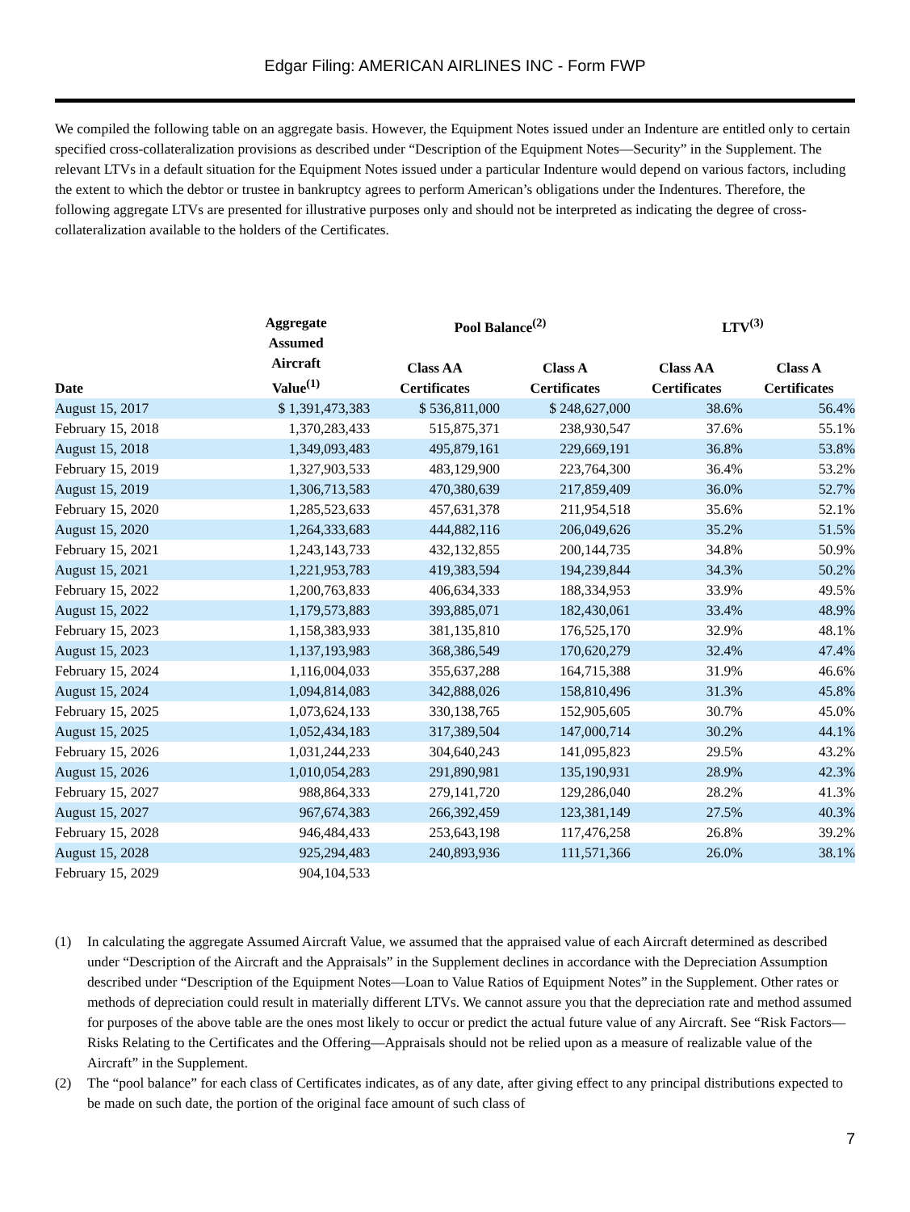Edgar Filing: AMERICAN AIRLINES INC - Form FWP
We compiled the following table on an aggregate basis. However, the Equipment Notes issued under an Indenture are entitled only to certain specified cross-collateralization provisions as described under “Description of the Equipment Notes—Security” in the Supplement. The relevant LTVs in a default situation for the Equipment Notes issued under a particular Indenture would depend on various factors, including the extent to which the debtor or trustee in bankruptcy agrees to perform American’s obligations under the Indentures. Therefore, the following aggregate LTVs are presented for illustrative purposes only and should not be interpreted as indicating the degree of cross-collateralization available to the holders of the Certificates.
| Date | Aggregate Assumed Aircraft Value<sup>(1)</sup> | Pool Balance<sup>(2)</sup> | | LTV<sup>(3)</sup> | |
| --- | --- | --- | --- | --- | --- |
| | | Class AA Certificates | Class A Certificates | Class AA Certificates | Class A Certificates |
| August 15, 2017 | $ 1,391,473,383 | $ 536,811,000 | $ 248,627,000 | 38.6% | 56.4% |
| February 15, 2018 | 1,370,283,433 | 515,875,371 | 238,930,547 | 37.6% | 55.1% |
| August 15, 2018 | 1,349,093,483 | 495,879,161 | 229,669,191 | 36.8% | 53.8% |
| February 15, 2019 | 1,327,903,533 | 483,129,900 | 223,764,300 | 36.4% | 53.2% |
| August 15, 2019 | 1,306,713,583 | 470,380,639 | 217,859,409 | 36.0% | 52.7% |
| February 15, 2020 | 1,285,523,633 | 457,631,378 | 211,954,518 | 35.6% | 52.1% |
| August 15, 2020 | 1,264,333,683 | 444,882,116 | 206,049,626 | 35.2% | 51.5% |
| February 15, 2021 | 1,243,143,733 | 432,132,855 | 200,144,735 | 34.8% | 50.9% |
| August 15, 2021 | 1,221,953,783 | 419,383,594 | 194,239,844 | 34.3% | 50.2% |
| February 15, 2022 | 1,200,763,833 | 406,634,333 | 188,334,953 | 33.9% | 49.5% |
| August 15, 2022 | 1,179,573,883 | 393,885,071 | 182,430,061 | 33.4% | 48.9% |
| February 15, 2023 | 1,158,383,933 | 381,135,810 | 176,525,170 | 32.9% | 48.1% |
| August 15, 2023 | 1,137,193,983 | 368,386,549 | 170,620,279 | 32.4% | 47.4% |
| February 15, 2024 | 1,116,004,033 | 355,637,288 | 164,715,388 | 31.9% | 46.6% |
| August 15, 2024 | 1,094,814,083 | 342,888,026 | 158,810,496 | 31.3% | 45.8% |
| February 15, 2025 | 1,073,624,133 | 330,138,765 | 152,905,605 | 30.7% | 45.0% |
| August 15, 2025 | 1,052,434,183 | 317,389,504 | 147,000,714 | 30.2% | 44.1% |
| February 15, 2026 | 1,031,244,233 | 304,640,243 | 141,095,823 | 29.5% | 43.2% |
| August 15, 2026 | 1,010,054,283 | 291,890,981 | 135,190,931 | 28.9% | 42.3% |
| February 15, 2027 | 988,864,333 | 279,141,720 | 129,286,040 | 28.2% | 41.3% |
| August 15, 2027 | 967,674,383 | 266,392,459 | 123,381,149 | 27.5% | 40.3% |
| February 15, 2028 | 946,484,433 | 253,643,198 | 117,476,258 | 26.8% | 39.2% |
| August 15, 2028 | 925,294,483 | 240,893,936 | 111,571,366 | 26.0% | 38.1% |
| February 15, 2029 | 904,104,533 | | | | |
(1) In calculating the aggregate Assumed Aircraft Value, we assumed that the appraised value of each Aircraft determined as described under “Description of the Aircraft and the Appraisals” in the Supplement declines in accordance with the Depreciation Assumption described under “Description of the Equipment Notes—Loan to Value Ratios of Equipment Notes” in the Supplement. Other rates or methods of depreciation could result in materially different LTVs. We cannot assure you that the depreciation rate and method assumed for purposes of the above table are the ones most likely to occur or predict the actual future value of any Aircraft. See “Risk Factors—Risks Relating to the Certificates and the Offering—Appraisals should not be relied upon as a measure of realizable value of the Aircraft” in the Supplement.
(2) The “pool balance” for each class of Certificates indicates, as of any date, after giving effect to any principal distributions expected to be made on such date, the portion of the original face amount of such class of
7